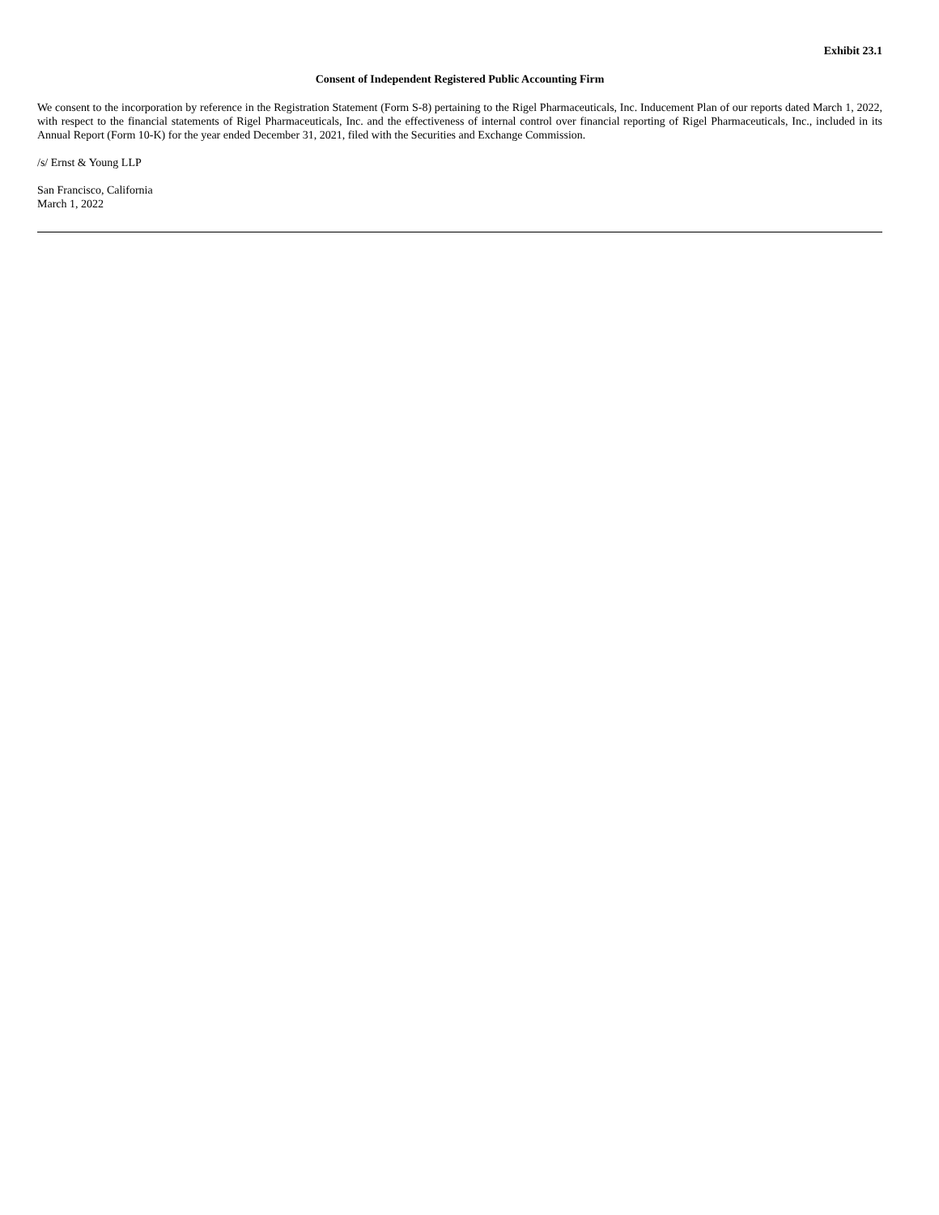Exhibit 23.1
Consent of Independent Registered Public Accounting Firm
We consent to the incorporation by reference in the Registration Statement (Form S-8) pertaining to the Rigel Pharmaceuticals, Inc. Inducement Plan of our reports dated March 1, 2022, with respect to the financial statements of Rigel Pharmaceuticals, Inc. and the effectiveness of internal control over financial reporting of Rigel Pharmaceuticals, Inc., included in its Annual Report (Form 10-K) for the year ended December 31, 2021, filed with the Securities and Exchange Commission.
/s/ Ernst & Young LLP
San Francisco, California
March 1, 2022